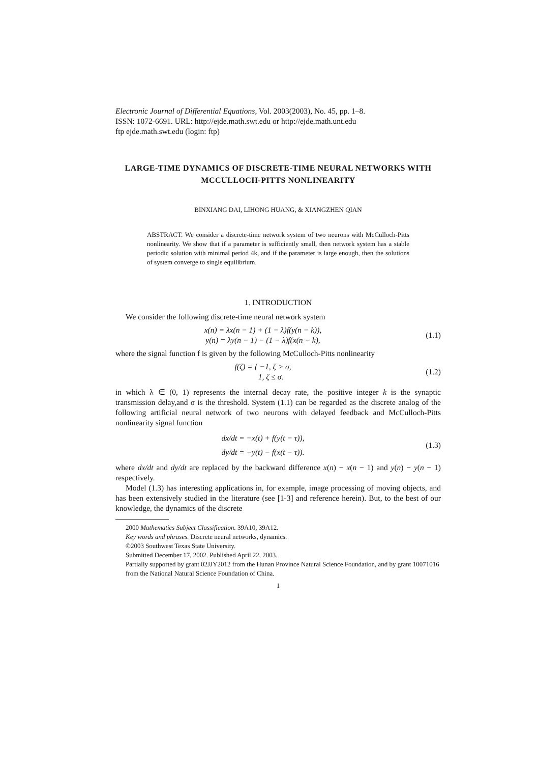Electronic Journal of Differential Equations, Vol. 2003(2003), No. 45, pp. 1–8.
ISSN: 1072-6691. URL: http://ejde.math.swt.edu or http://ejde.math.unt.edu
ftp ejde.math.swt.edu (login: ftp)
LARGE-TIME DYNAMICS OF DISCRETE-TIME NEURAL NETWORKS WITH MCCULLOCH-PITTS NONLINEARITY
BINXIANG DAI, LIHONG HUANG, & XIANGZHEN QIAN
ABSTRACT. We consider a discrete-time network system of two neurons with McCulloch-Pitts nonlinearity. We show that if a parameter is sufficiently small, then network system has a stable periodic solution with minimal period 4k, and if the parameter is large enough, then the solutions of system converge to single equilibrium.
1. INTRODUCTION
We consider the following discrete-time neural network system
x(n) = λx(n − 1) + (1 − λ)f(y(n − k)),
y(n) = λy(n − 1) − (1 − λ)f(x(n − k),
(1.1)
where the signal function f is given by the following McCulloch-Pitts nonlinearity
f(ζ) = { −1, ζ > σ,
1, ζ ≤ σ.
(1.2)
in which λ ∈ (0, 1) represents the internal decay rate, the positive integer k is the synaptic transmission delay,and σ is the threshold. System (1.1) can be regarded as the discrete analog of the following artificial neural network of two neurons with delayed feedback and McCulloch-Pitts nonlinearity signal function
dx/dt = −x(t) + f(y(t − τ)),
dy/dt = −y(t) − f(x(t − τ)).
(1.3)
where dx/dt and dy/dt are replaced by the backward difference x(n) − x(n − 1) and y(n) − y(n − 1) respectively.
Model (1.3) has interesting applications in, for example, image processing of moving objects, and has been extensively studied in the literature (see [1-3] and reference herein). But, to the best of our knowledge, the dynamics of the discrete
2000 Mathematics Subject Classification. 39A10, 39A12.
Key words and phrases. Discrete neural networks, dynamics.
©2003 Southwest Texas State University.
Submitted December 17, 2002. Published April 22, 2003.
Partially supported by grant 02JJY2012 from the Hunan Province Natural Science Foundation, and by grant 10071016 from the National Natural Science Foundation of China.
1